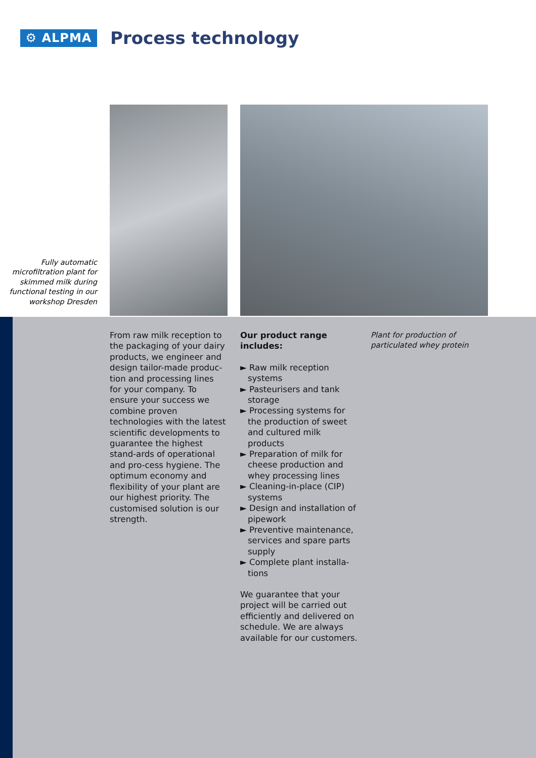⚙ ALPMA
Process technology
Fully automatic microfiltration plant for skimmed milk during functional testing in our workshop Dresden
From raw milk reception to the packaging of your dairy products, we engineer and design tailor-made produc-tion and processing lines for your company. To ensure your success we combine proven technologies with the latest scientific developments to guarantee the highest stand-ards of operational and pro-cess hygiene. The optimum economy and flexibility of your plant are our highest priority. The customised solution is our strength.
Our product range includes:
► Raw milk reception systems
► Pasteurisers and tank storage
► Processing systems for the production of sweet and cultured milk products
► Preparation of milk for cheese production and whey processing lines
► Cleaning-in-place (CIP) systems
► Design and installation of pipework
► Preventive maintenance, services and spare parts supply
► Complete plant installa-tions
We guarantee that your project will be carried out efficiently and delivered on schedule. We are always available for our customers.
Plant for production of
particulated whey protein